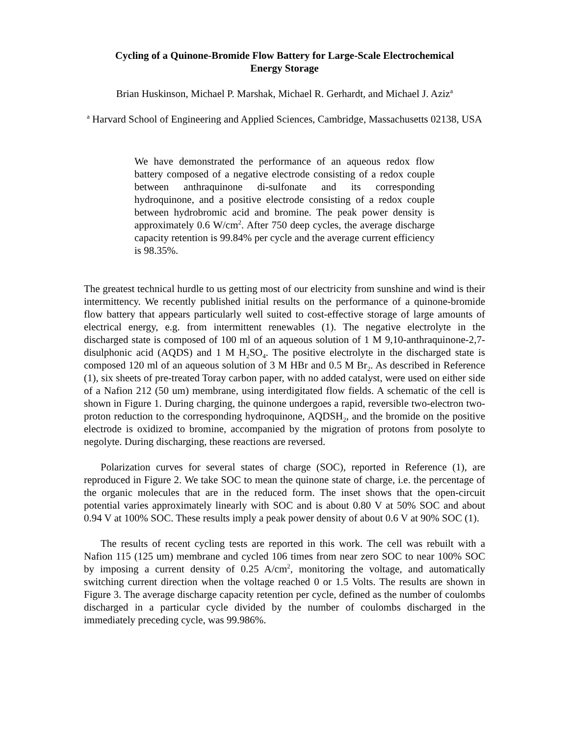Cycling of a Quinone-Bromide Flow Battery for Large-Scale Electrochemical Energy Storage
Brian Huskinson, Michael P. Marshak, Michael R. Gerhardt, and Michael J. Aziz<sup>a</sup>
<sup>a</sup> Harvard School of Engineering and Applied Sciences, Cambridge, Massachusetts 02138, USA
We have demonstrated the performance of an aqueous redox flow battery composed of a negative electrode consisting of a redox couple between anthraquinone di-sulfonate and its corresponding hydroquinone, and a positive electrode consisting of a redox couple between hydrobromic acid and bromine. The peak power density is approximately 0.6 W/cm<sup>2</sup>. After 750 deep cycles, the average discharge capacity retention is 99.84% per cycle and the average current efficiency is 98.35%.
The greatest technical hurdle to us getting most of our electricity from sunshine and wind is their intermittency. We recently published initial results on the performance of a quinone-bromide flow battery that appears particularly well suited to cost-effective storage of large amounts of electrical energy, e.g. from intermittent renewables (1). The negative electrolyte in the discharged state is composed of 100 ml of an aqueous solution of 1 M 9,10-anthraquinone-2,7-disulphonic acid (AQDS) and 1 M H<sub>2</sub>SO<sub>4</sub>. The positive electrolyte in the discharged state is composed 120 ml of an aqueous solution of 3 M HBr and 0.5 M Br<sub>2</sub>. As described in Reference (1), six sheets of pre-treated Toray carbon paper, with no added catalyst, were used on either side of a Nafion 212 (50 um) membrane, using interdigitated flow fields. A schematic of the cell is shown in Figure 1. During charging, the quinone undergoes a rapid, reversible two-electron two-proton reduction to the corresponding hydroquinone, AQDSH<sub>2</sub>, and the bromide on the positive electrode is oxidized to bromine, accompanied by the migration of protons from posolyte to negolyte. During discharging, these reactions are reversed.
Polarization curves for several states of charge (SOC), reported in Reference (1), are reproduced in Figure 2. We take SOC to mean the quinone state of charge, i.e. the percentage of the organic molecules that are in the reduced form. The inset shows that the open-circuit potential varies approximately linearly with SOC and is about 0.80 V at 50% SOC and about 0.94 V at 100% SOC. These results imply a peak power density of about 0.6 V at 90% SOC (1).
The results of recent cycling tests are reported in this work. The cell was rebuilt with a Nafion 115 (125 um) membrane and cycled 106 times from near zero SOC to near 100% SOC by imposing a current density of 0.25 A/cm<sup>2</sup>, monitoring the voltage, and automatically switching current direction when the voltage reached 0 or 1.5 Volts. The results are shown in Figure 3. The average discharge capacity retention per cycle, defined as the number of coulombs discharged in a particular cycle divided by the number of coulombs discharged in the immediately preceding cycle, was 99.986%.